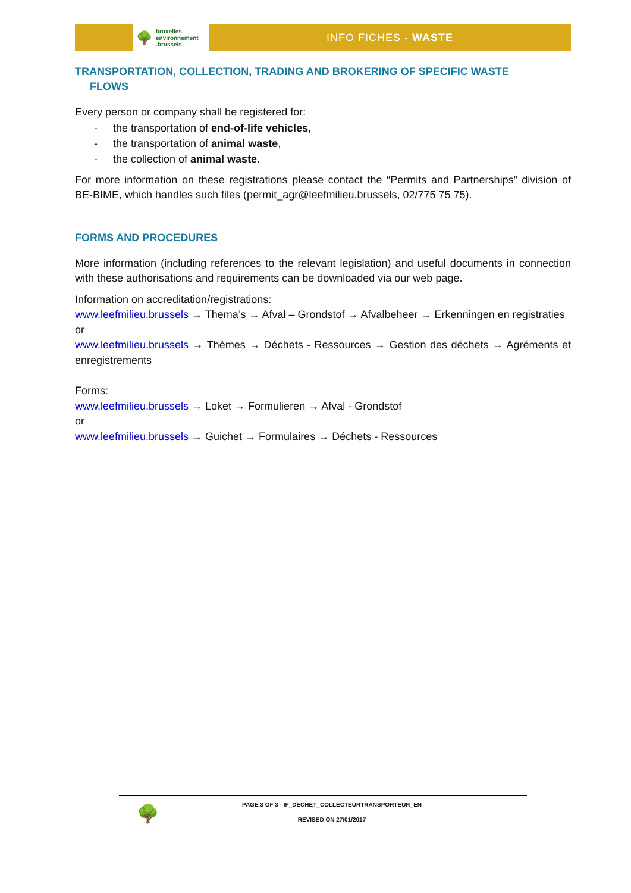🌳 bruxelles
environnement
.brussels
INFO FICHES - WASTE
TRANSPORTATION, COLLECTION, TRADING AND BROKERING OF SPECIFIC WASTE
FLOWS
Every person or company shall be registered for:
- the transportation of end-of-life vehicles,
- the transportation of animal waste,
- the collection of animal waste.
For more information on these registrations please contact the “Permits and Partnerships” division of BE-BIME, which handles such files (permit_agr@leefmilieu.brussels, 02/775 75 75).
FORMS AND PROCEDURES
More information (including references to the relevant legislation) and useful documents in connection with these authorisations and requirements can be downloaded via our web page.
Information on accreditation/registrations:
www.leefmilieu.brussels → Thema’s → Afval – Grondstof → Afvalbeheer → Erkenningen en registraties
or
www.leefmilieu.brussels → Thèmes → Déchets - Ressources → Gestion des déchets → Agréments et enregistrements
Forms:
www.leefmilieu.brussels → Loket → Formulieren → Afval - Grondstof
or
www.leefmilieu.brussels → Guichet → Formulaires → Déchets - Ressources
🌳
PAGE 3 OF 3 - IF_DECHET_COLLECTEURTRANSPORTEUR_EN
REVISED ON 27/01/2017